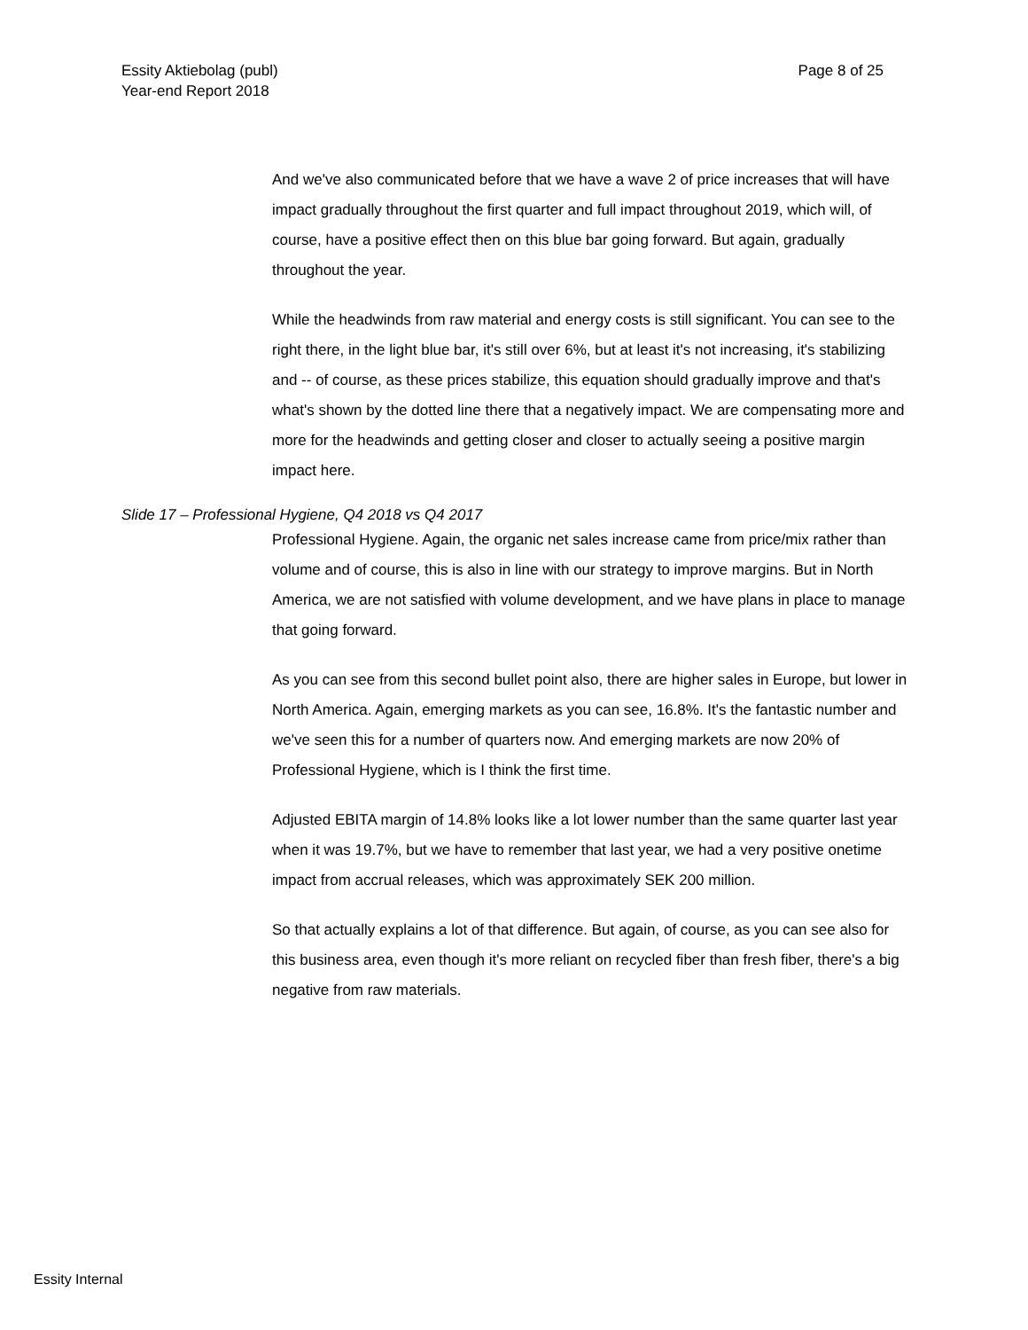Essity Aktiebolag (publ)
Year-end Report 2018
Page 8 of 25
And we've also communicated before that we have a wave 2 of price increases that will have impact gradually throughout the first quarter and full impact throughout 2019, which will, of course, have a positive effect then on this blue bar going forward. But again, gradually throughout the year.
While the headwinds from raw material and energy costs is still significant. You can see to the right there, in the light blue bar, it's still over 6%, but at least it's not increasing, it's stabilizing and -- of course, as these prices stabilize, this equation should gradually improve and that's what's shown by the dotted line there that a negatively impact. We are compensating more and more for the headwinds and getting closer and closer to actually seeing a positive margin impact here.
Slide 17 – Professional Hygiene, Q4 2018 vs Q4 2017
Professional Hygiene. Again, the organic net sales increase came from price/mix rather than volume and of course, this is also in line with our strategy to improve margins. But in North America, we are not satisfied with volume development, and we have plans in place to manage that going forward.
As you can see from this second bullet point also, there are higher sales in Europe, but lower in North America. Again, emerging markets as you can see, 16.8%. It's the fantastic number and we've seen this for a number of quarters now. And emerging markets are now 20% of Professional Hygiene, which is I think the first time.
Adjusted EBITA margin of 14.8% looks like a lot lower number than the same quarter last year when it was 19.7%, but we have to remember that last year, we had a very positive onetime impact from accrual releases, which was approximately SEK 200 million.
So that actually explains a lot of that difference. But again, of course, as you can see also for this business area, even though it's more reliant on recycled fiber than fresh fiber, there's a big negative from raw materials.
Essity Internal